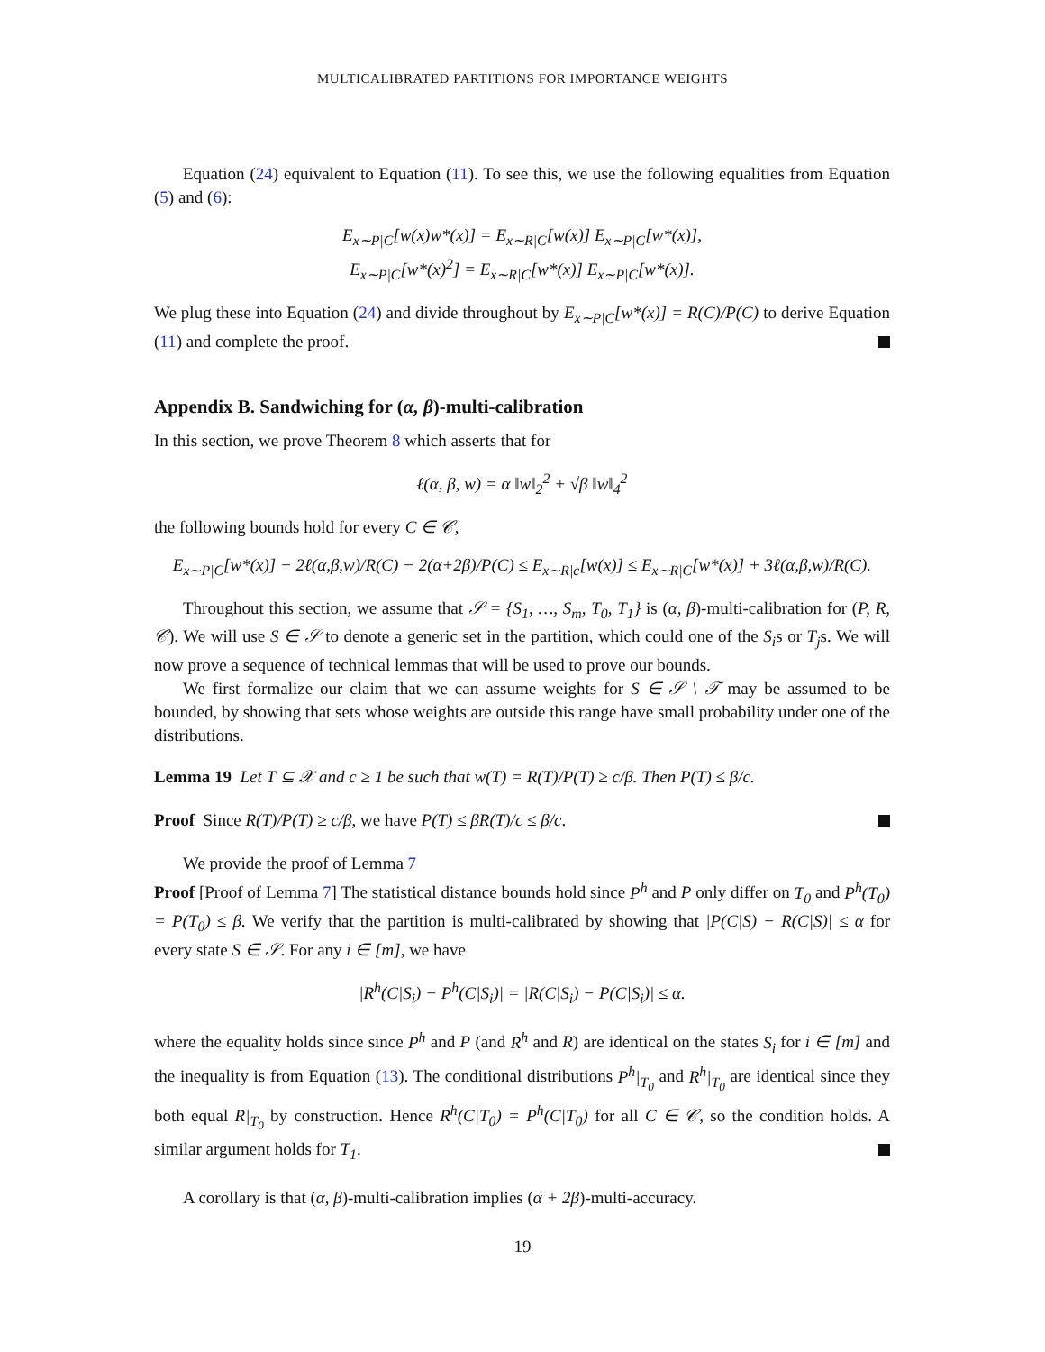MULTICALIBRATED PARTITIONS FOR IMPORTANCE WEIGHTS
Equation (24) equivalent to Equation (11). To see this, we use the following equalities from Equation (5) and (6):
E<sub>x∼P|C</sub>[w(x)w*(x)] = E<sub>x∼R|C</sub>[w(x)] E<sub>x∼P|C</sub>[w*(x)],
E<sub>x∼P|C</sub>[w*(x)<sup>2</sup>] = E<sub>x∼R|C</sub>[w*(x)] E<sub>x∼P|C</sub>[w*(x)].
We plug these into Equation (24) and divide throughout by E<sub>x∼P|C</sub>[w*(x)] = R(C)/P(C) to derive Equation (11) and complete the proof.
Appendix B. Sandwiching for (α, β)-multi-calibration
In this section, we prove Theorem 8 which asserts that for
ℓ(α, β, w) = α ‖w‖<sub>2</sub><sup>2</sup> + √β ‖w‖<sub>4</sub><sup>2</sup>
the following bounds hold for every C ∈ 𝒞,
E<sub>x∼P|C</sub>[w*(x)] − 2ℓ(α,β,w)/R(C) − 2(α+2β)/P(C) ≤ E<sub>x∼R|c</sub>[w(x)] ≤ E<sub>x∼R|C</sub>[w*(x)] + 3ℓ(α,β,w)/R(C).
Throughout this section, we assume that 𝒮 = {S<sub>1</sub>, …, S<sub>m</sub>, T<sub>0</sub>, T<sub>1</sub>} is (α, β)-multi-calibration for (P, R, 𝒞). We will use S ∈ 𝒮 to denote a generic set in the partition, which could one of the S<sub>i</sub>s or T<sub>j</sub>s. We will now prove a sequence of technical lemmas that will be used to prove our bounds.
We first formalize our claim that we can assume weights for S ∈ 𝒮 \ 𝒯 may be assumed to be bounded, by showing that sets whose weights are outside this range have small probability under one of the distributions.
Lemma 19 Let T ⊆ 𝒳 and c ≥ 1 be such that w(T) = R(T)/P(T) ≥ c/β. Then P(T) ≤ β/c.
Proof Since R(T)/P(T) ≥ c/β, we have P(T) ≤ βR(T)/c ≤ β/c.
We provide the proof of Lemma 7
Proof [Proof of Lemma 7] The statistical distance bounds hold since P<sup>h</sup> and P only differ on T<sub>0</sub> and P<sup>h</sup>(T<sub>0</sub>) = P(T<sub>0</sub>) ≤ β. We verify that the partition is multi-calibrated by showing that |P(C|S) − R(C|S)| ≤ α for every state S ∈ 𝒮. For any i ∈ [m], we have
|R<sup>h</sup>(C|S<sub>i</sub>) − P<sup>h</sup>(C|S<sub>i</sub>)| = |R(C|S<sub>i</sub>) − P(C|S<sub>i</sub>)| ≤ α.
where the equality holds since since P<sup>h</sup> and P (and R<sup>h</sup> and R) are identical on the states S<sub>i</sub> for i ∈ [m] and the inequality is from Equation (13). The conditional distributions P<sup>h</sup>|<sub>T<sub>0</sub></sub> and R<sup>h</sup>|<sub>T<sub>0</sub></sub> are identical since they both equal R|<sub>T<sub>0</sub></sub> by construction. Hence R<sup>h</sup>(C|T<sub>0</sub>) = P<sup>h</sup>(C|T<sub>0</sub>) for all C ∈ 𝒞, so the condition holds. A similar argument holds for T<sub>1</sub>.
A corollary is that (α, β)-multi-calibration implies (α + 2β)-multi-accuracy.
19